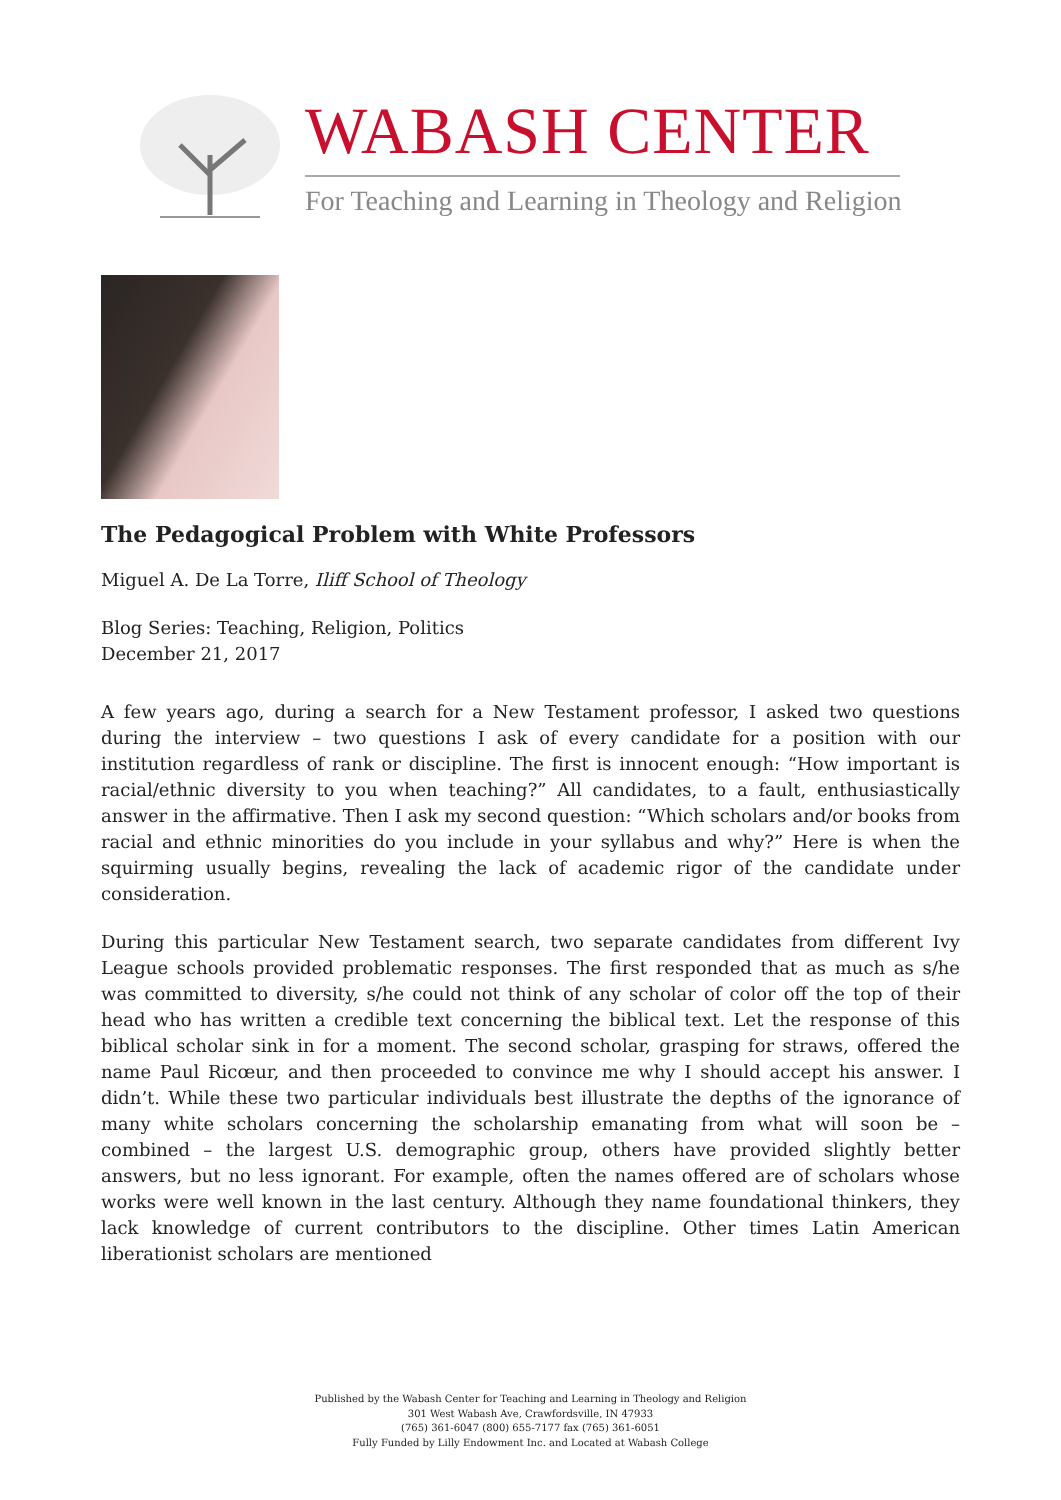WABASH CENTER
For Teaching and Learning in Theology and Religion
The Pedagogical Problem with White Professors
Miguel A. De La Torre, Iliff School of Theology
Blog Series: Teaching, Religion, Politics
December 21, 2017
A few years ago, during a search for a New Testament professor, I asked two questions during the interview – two questions I ask of every candidate for a position with our institution regardless of rank or discipline. The first is innocent enough: “How important is racial/ethnic diversity to you when teaching?” All candidates, to a fault, enthusiastically answer in the affirmative. Then I ask my second question: “Which scholars and/or books from racial and ethnic minorities do you include in your syllabus and why?” Here is when the squirming usually begins, revealing the lack of academic rigor of the candidate under consideration.
During this particular New Testament search, two separate candidates from different Ivy League schools provided problematic responses. The first responded that as much as s/he was committed to diversity, s/he could not think of any scholar of color off the top of their head who has written a credible text concerning the biblical text. Let the response of this biblical scholar sink in for a moment. The second scholar, grasping for straws, offered the name Paul Ricœur, and then proceeded to convince me why I should accept his answer. I didn’t. While these two particular individuals best illustrate the depths of the ignorance of many white scholars concerning the scholarship emanating from what will soon be – combined – the largest U.S. demographic group, others have provided slightly better answers, but no less ignorant. For example, often the names offered are of scholars whose works were well known in the last century. Although they name foundational thinkers, they lack knowledge of current contributors to the discipline. Other times Latin American liberationist scholars are mentioned
Published by the Wabash Center for Teaching and Learning in Theology and Religion
301 West Wabash Ave, Crawfordsville, IN 47933
(765) 361-6047 (800) 655-7177 fax (765) 361-6051
Fully Funded by Lilly Endowment Inc. and Located at Wabash College